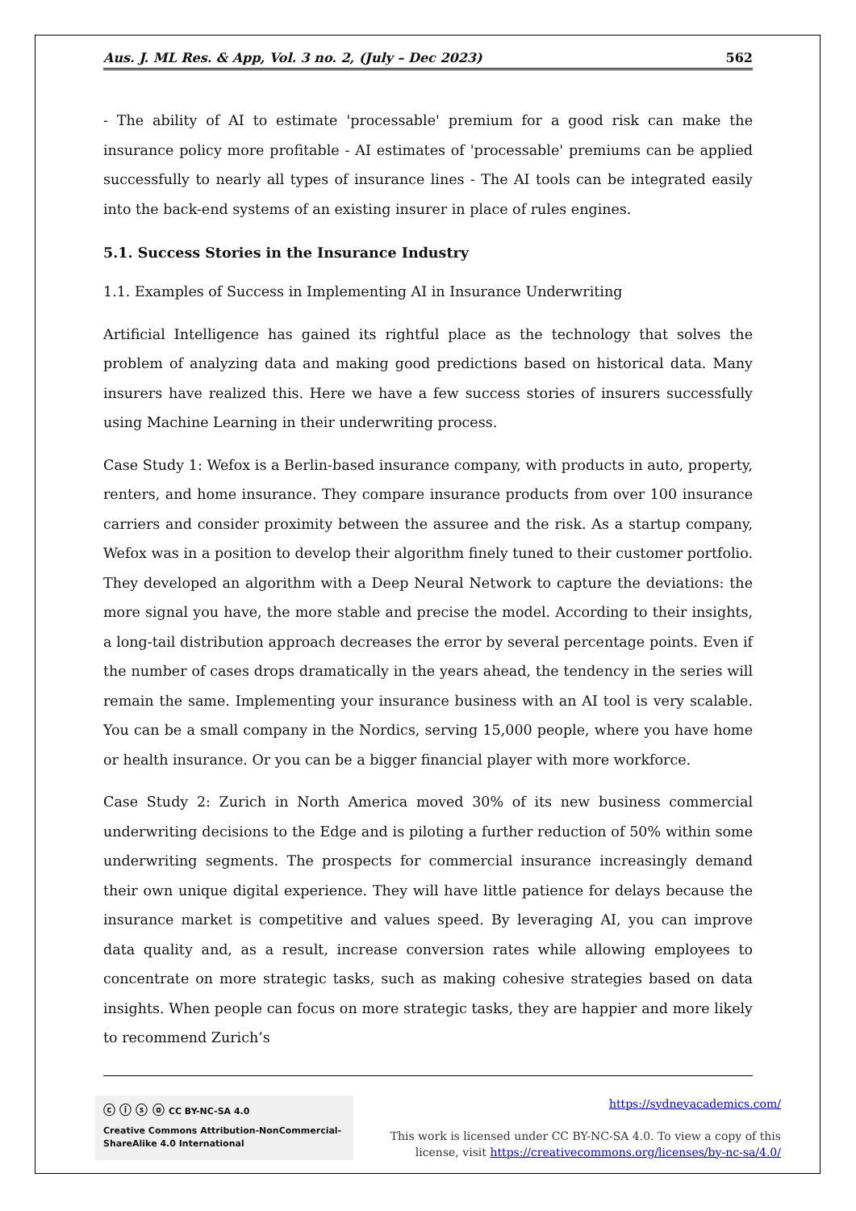Aus. J. ML Res. & App, Vol. 3 no. 2, (July – Dec 2023) 562
- The ability of AI to estimate 'processable' premium for a good risk can make the insurance policy more profitable - AI estimates of 'processable' premiums can be applied successfully to nearly all types of insurance lines - The AI tools can be integrated easily into the back-end systems of an existing insurer in place of rules engines.
5.1. Success Stories in the Insurance Industry
1.1. Examples of Success in Implementing AI in Insurance Underwriting
Artificial Intelligence has gained its rightful place as the technology that solves the problem of analyzing data and making good predictions based on historical data. Many insurers have realized this. Here we have a few success stories of insurers successfully using Machine Learning in their underwriting process.
Case Study 1: Wefox is a Berlin-based insurance company, with products in auto, property, renters, and home insurance. They compare insurance products from over 100 insurance carriers and consider proximity between the assuree and the risk. As a startup company, Wefox was in a position to develop their algorithm finely tuned to their customer portfolio. They developed an algorithm with a Deep Neural Network to capture the deviations: the more signal you have, the more stable and precise the model. According to their insights, a long-tail distribution approach decreases the error by several percentage points. Even if the number of cases drops dramatically in the years ahead, the tendency in the series will remain the same. Implementing your insurance business with an AI tool is very scalable. You can be a small company in the Nordics, serving 15,000 people, where you have home or health insurance. Or you can be a bigger financial player with more workforce.
Case Study 2: Zurich in North America moved 30% of its new business commercial underwriting decisions to the Edge and is piloting a further reduction of 50% within some underwriting segments. The prospects for commercial insurance increasingly demand their own unique digital experience. They will have little patience for delays because the insurance market is competitive and values speed. By leveraging AI, you can improve data quality and, as a result, increase conversion rates while allowing employees to concentrate on more strategic tasks, such as making cohesive strategies based on data insights. When people can focus on more strategic tasks, they are happier and more likely to recommend Zurich’s
ⓒ ⓘ ⓢ ⓞ CC BY-NC-SA 4.0
Creative Commons Attribution-NonCommercial-ShareAlike 4.0 International
https://sydneyacademics.com/
This work is licensed under CC BY-NC-SA 4.0. To view a copy of this
license, visit https://creativecommons.org/licenses/by-nc-sa/4.0/